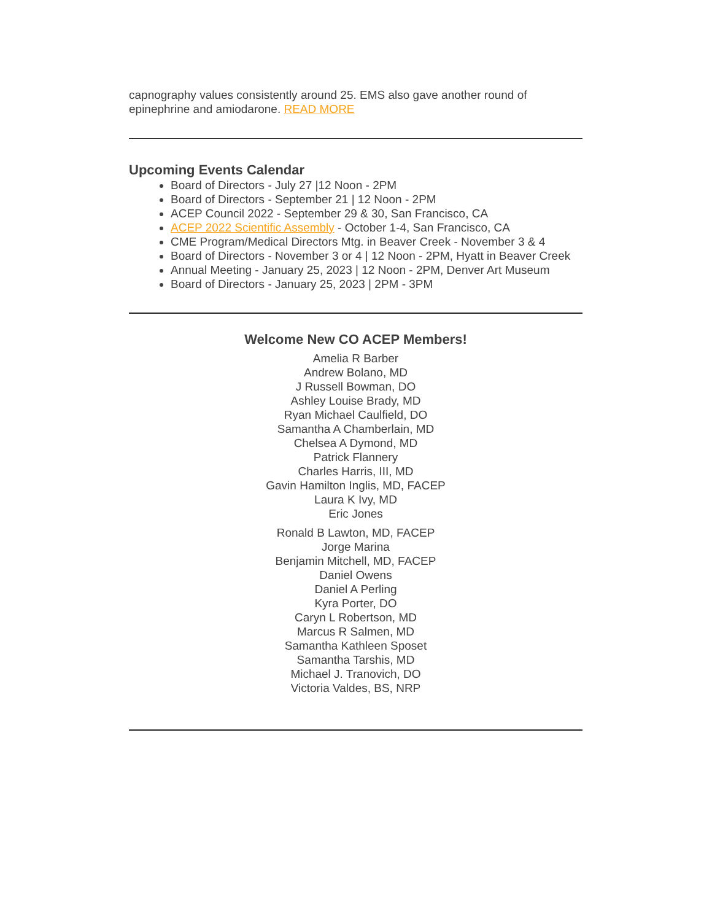capnography values consistently around 25. EMS also gave another round of epinephrine and amiodarone. READ MORE
Upcoming Events Calendar
Board of Directors - July 27 |12 Noon - 2PM
Board of Directors - September 21 | 12 Noon - 2PM
ACEP Council 2022 - September 29 & 30, San Francisco, CA
ACEP 2022 Scientific Assembly - October 1-4, San Francisco, CA
CME Program/Medical Directors Mtg. in Beaver Creek - November 3 & 4
Board of Directors - November 3 or 4 | 12 Noon - 2PM, Hyatt in Beaver Creek
Annual Meeting - January 25, 2023 | 12 Noon - 2PM, Denver Art Museum
Board of Directors - January 25, 2023 | 2PM - 3PM
Welcome New CO ACEP Members!
Amelia R Barber
Andrew Bolano, MD
J Russell Bowman, DO
Ashley Louise Brady, MD
Ryan Michael Caulfield, DO
Samantha A Chamberlain, MD
Chelsea A Dymond, MD
Patrick Flannery
Charles Harris, III, MD
Gavin Hamilton Inglis, MD, FACEP
Laura K Ivy, MD
Eric Jones
Ronald B Lawton, MD, FACEP
Jorge Marina
Benjamin Mitchell, MD, FACEP
Daniel Owens
Daniel A Perling
Kyra Porter, DO
Caryn L Robertson, MD
Marcus R Salmen, MD
Samantha Kathleen Sposet
Samantha Tarshis, MD
Michael J. Tranovich, DO
Victoria Valdes, BS, NRP